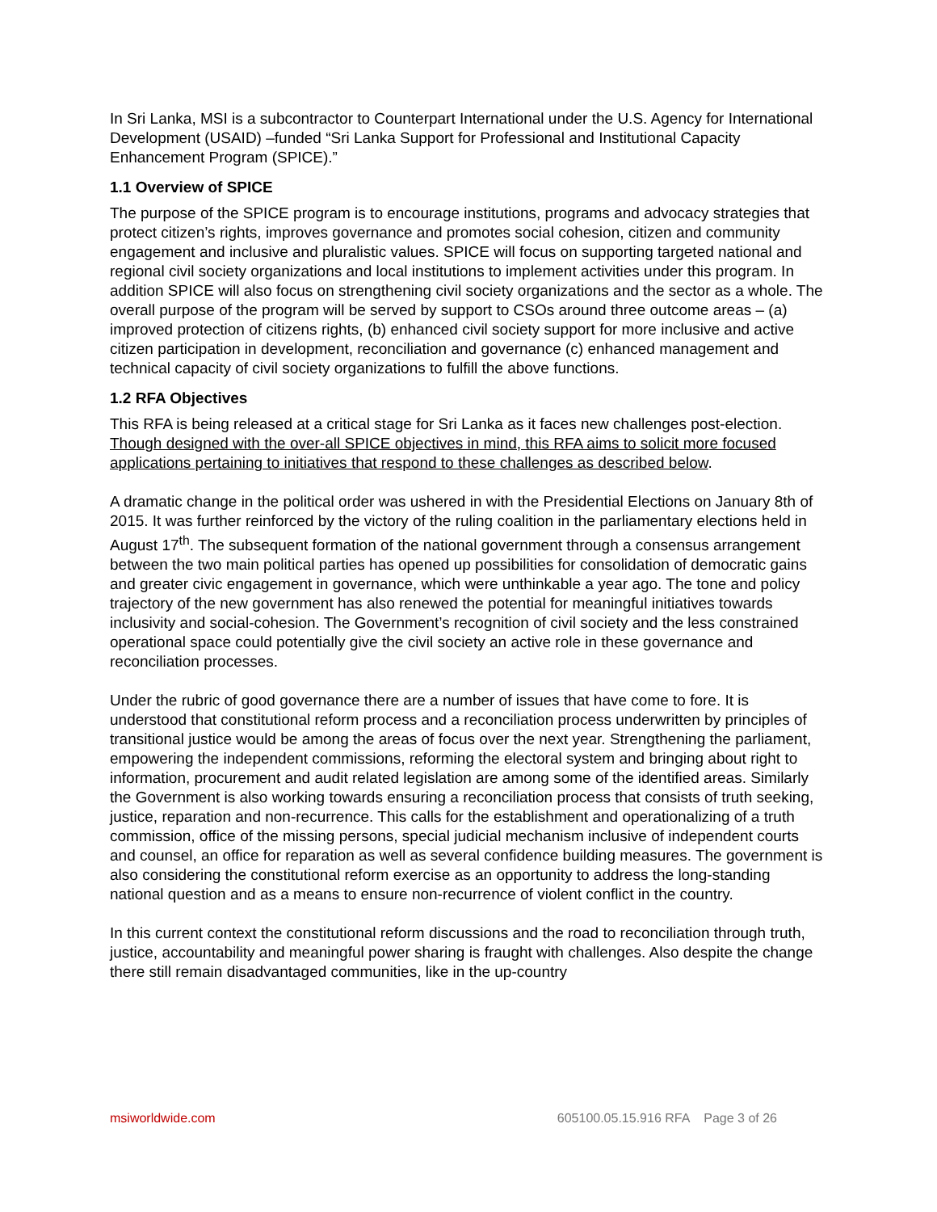In Sri Lanka, MSI is a subcontractor to Counterpart International under the U.S. Agency for International Development (USAID) –funded “Sri Lanka Support for Professional and Institutional Capacity Enhancement Program (SPICE).”
1.1 Overview of SPICE
The purpose of the SPICE program is to encourage institutions, programs and advocacy strategies that protect citizen’s rights, improves governance and promotes social cohesion, citizen and community engagement and inclusive and pluralistic values. SPICE will focus on supporting targeted national and regional civil society organizations and local institutions to implement activities under this program. In addition SPICE will also focus on strengthening civil society organizations and the sector as a whole. The overall purpose of the program will be served by support to CSOs around three outcome areas – (a) improved protection of citizens rights, (b) enhanced civil society support for more inclusive and active citizen participation in development, reconciliation and governance (c) enhanced management and technical capacity of civil society organizations to fulfill the above functions.
1.2 RFA Objectives
This RFA is being released at a critical stage for Sri Lanka as it faces new challenges post-election. Though designed with the over-all SPICE objectives in mind, this RFA aims to solicit more focused applications pertaining to initiatives that respond to these challenges as described below.
A dramatic change in the political order was ushered in with the Presidential Elections on January 8th of 2015. It was further reinforced by the victory of the ruling coalition in the parliamentary elections held in August 17<sup>th</sup>. The subsequent formation of the national government through a consensus arrangement between the two main political parties has opened up possibilities for consolidation of democratic gains and greater civic engagement in governance, which were unthinkable a year ago. The tone and policy trajectory of the new government has also renewed the potential for meaningful initiatives towards inclusivity and social-cohesion. The Government’s recognition of civil society and the less constrained operational space could potentially give the civil society an active role in these governance and reconciliation processes.
Under the rubric of good governance there are a number of issues that have come to fore. It is understood that constitutional reform process and a reconciliation process underwritten by principles of transitional justice would be among the areas of focus over the next year. Strengthening the parliament, empowering the independent commissions, reforming the electoral system and bringing about right to information, procurement and audit related legislation are among some of the identified areas. Similarly the Government is also working towards ensuring a reconciliation process that consists of truth seeking, justice, reparation and non-recurrence. This calls for the establishment and operationalizing of a truth commission, office of the missing persons, special judicial mechanism inclusive of independent courts and counsel, an office for reparation as well as several confidence building measures. The government is also considering the constitutional reform exercise as an opportunity to address the long-standing national question and as a means to ensure non-recurrence of violent conflict in the country.
In this current context the constitutional reform discussions and the road to reconciliation through truth, justice, accountability and meaningful power sharing is fraught with challenges. Also despite the change there still remain disadvantaged communities, like in the up-country
msiworldwide.com 605100.05.15.916 RFA Page 3 of 26